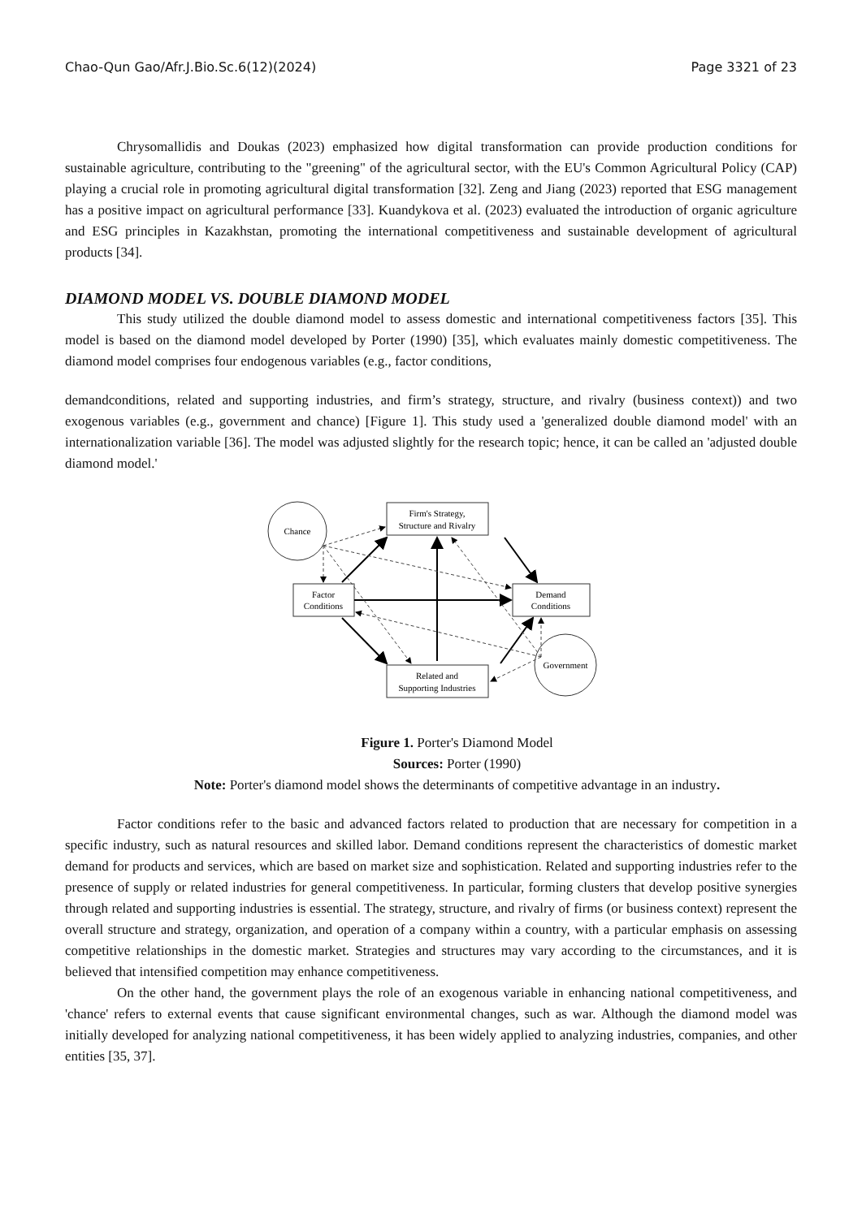Chao-Qun Gao/Afr.J.Bio.Sc.6(12)(2024) Page 3321 of 23
Chrysomallidis and Doukas (2023) emphasized how digital transformation can provide production conditions for sustainable agriculture, contributing to the "greening" of the agricultural sector, with the EU's Common Agricultural Policy (CAP) playing a crucial role in promoting agricultural digital transformation [32]. Zeng and Jiang (2023) reported that ESG management has a positive impact on agricultural performance [33]. Kuandykova et al. (2023) evaluated the introduction of organic agriculture and ESG principles in Kazakhstan, promoting the international competitiveness and sustainable development of agricultural products [34].
DIAMOND MODEL VS. DOUBLE DIAMOND MODEL
This study utilized the double diamond model to assess domestic and international competitiveness factors [35]. This model is based on the diamond model developed by Porter (1990) [35], which evaluates mainly domestic competitiveness. The diamond model comprises four endogenous variables (e.g., factor conditions,
demandconditions, related and supporting industries, and firm’s strategy, structure, and rivalry (business context)) and two exogenous variables (e.g., government and chance) [Figure 1]. This study used a 'generalized double diamond model' with an internationalization variable [36]. The model was adjusted slightly for the research topic; hence, it can be called an 'adjusted double diamond model.'
Chance
Firm's Strategy,
Structure and Rivalry
Factor
Conditions
Demand
Conditions
Related and
Supporting Industries
Government
Figure 1. Porter's Diamond Model
Sources: Porter (1990)
Note: Porter's diamond model shows the determinants of competitive advantage in an industry.
Factor conditions refer to the basic and advanced factors related to production that are necessary for competition in a specific industry, such as natural resources and skilled labor. Demand conditions represent the characteristics of domestic market demand for products and services, which are based on market size and sophistication. Related and supporting industries refer to the presence of supply or related industries for general competitiveness. In particular, forming clusters that develop positive synergies through related and supporting industries is essential. The strategy, structure, and rivalry of firms (or business context) represent the overall structure and strategy, organization, and operation of a company within a country, with a particular emphasis on assessing competitive relationships in the domestic market. Strategies and structures may vary according to the circumstances, and it is believed that intensified competition may enhance competitiveness.
On the other hand, the government plays the role of an exogenous variable in enhancing national competitiveness, and 'chance' refers to external events that cause significant environmental changes, such as war. Although the diamond model was initially developed for analyzing national competitiveness, it has been widely applied to analyzing industries, companies, and other entities [35, 37].